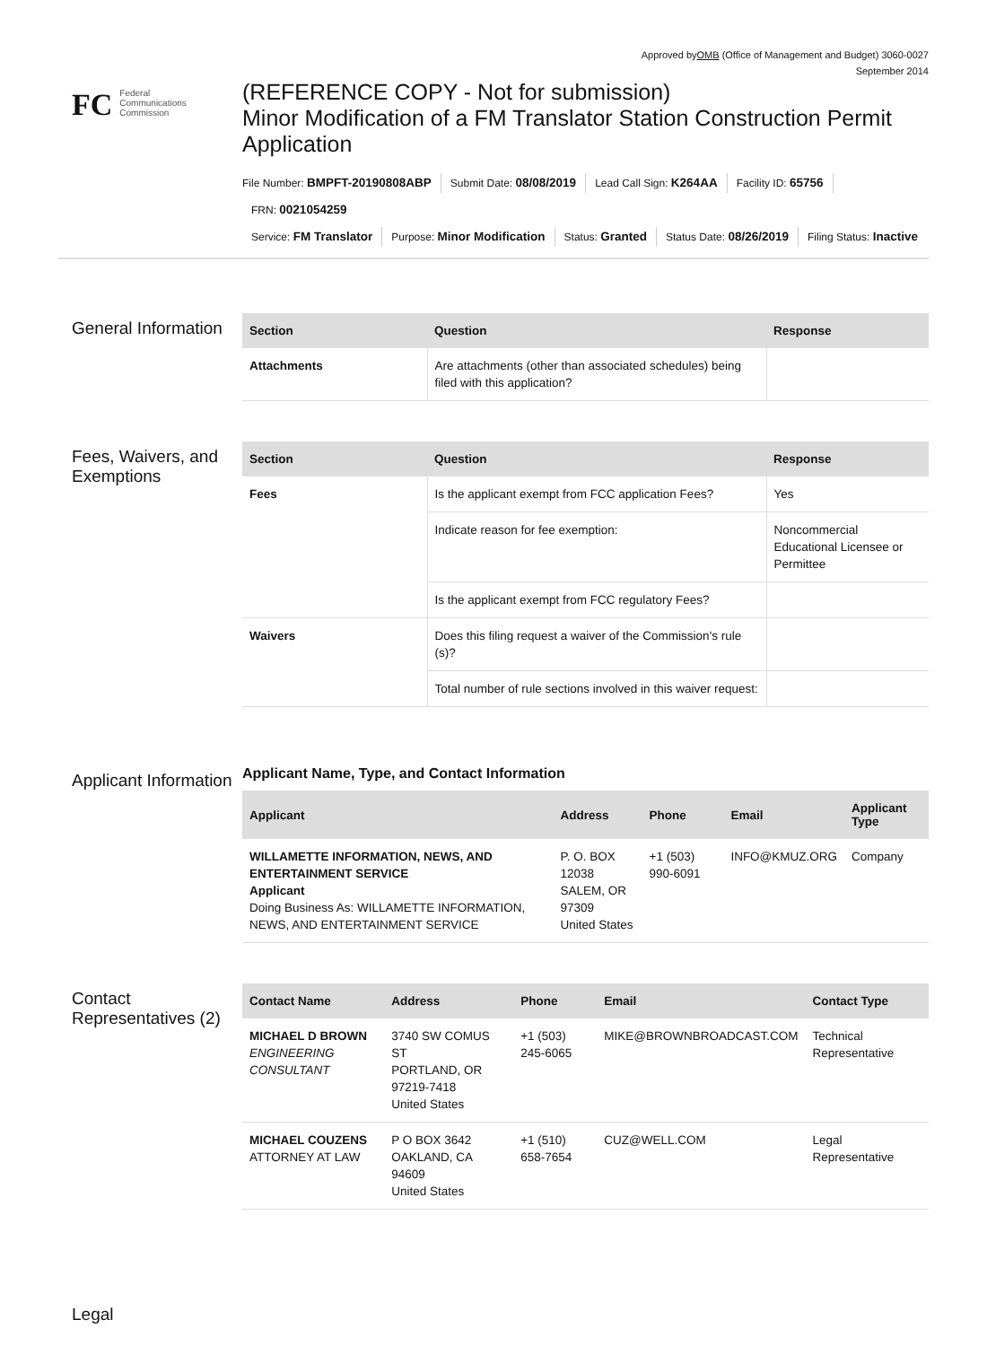Approved byOMB (Office of Management and Budget) 3060-0027
September 2014
FC
Federal
Communications
Commission
(REFERENCE COPY - Not for submission)
Minor Modification of a FM Translator Station Construction Permit Application
File Number: BMPFT-20190808ABP Submit Date: 08/08/2019 Lead Call Sign: K264AA Facility ID: 65756
FRN: 0021054259
Service: FM Translator Purpose: Minor Modification Status: Granted Status Date: 08/26/2019 Filing Status: Inactive
General Information
| Section | Question | Response |
| --- | --- | --- |
| Attachments | Are attachments (other than associated schedules) being filed with this application? | |
Fees, Waivers, and Exemptions
| Section | Question | Response |
| --- | --- | --- |
| Fees | Is the applicant exempt from FCC application Fees? | Yes |
| | Indicate reason for fee exemption: | Noncommercial Educational Licensee or Permittee |
| | Is the applicant exempt from FCC regulatory Fees? | |
| Waivers | Does this filing request a waiver of the Commission's rule (s)? | |
| | Total number of rule sections involved in this waiver request: | |
Applicant Information
Applicant Name, Type, and Contact Information
| Applicant | Address | Phone | Email | Applicant Type |
| --- | --- | --- | --- | --- |
| WILLAMETTE INFORMATION, NEWS, AND ENTERTAINMENT SERVICE Applicant Doing Business As: WILLAMETTE INFORMATION, NEWS, AND ENTERTAINMENT SERVICE | P. O. BOX 12038 SALEM, OR 97309 United States | +1 (503) 990-6091 | INFO@KMUZ.ORG | Company |
Contact Representatives (2)
| Contact Name | Address | Phone | Email | Contact Type |
| --- | --- | --- | --- | --- |
| MICHAEL D BROWN ENGINEERING CONSULTANT | 3740 SW COMUS ST PORTLAND, OR 97219-7418 United States | +1 (503) 245-6065 | MIKE@BROWNBROADCAST.COM | Technical Representative |
| MICHAEL COUZENS ATTORNEY AT LAW | P O BOX 3642 OAKLAND, CA 94609 United States | +1 (510) 658-7654 | CUZ@WELL.COM | Legal Representative |
Legal